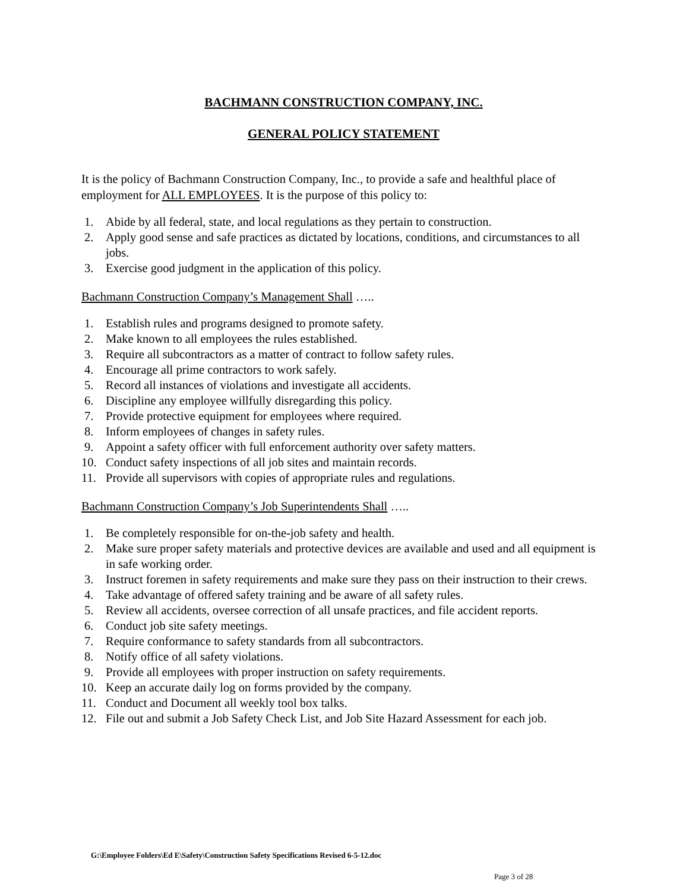BACHMANN CONSTRUCTION COMPANY, INC.
GENERAL POLICY STATEMENT
It is the policy of Bachmann Construction Company, Inc., to provide a safe and healthful place of employment for ALL EMPLOYEES. It is the purpose of this policy to:
1. Abide by all federal, state, and local regulations as they pertain to construction.
2. Apply good sense and safe practices as dictated by locations, conditions, and circumstances to all jobs.
3. Exercise good judgment in the application of this policy.
Bachmann Construction Company’s Management Shall …..
1. Establish rules and programs designed to promote safety.
2. Make known to all employees the rules established.
3. Require all subcontractors as a matter of contract to follow safety rules.
4. Encourage all prime contractors to work safely.
5. Record all instances of violations and investigate all accidents.
6. Discipline any employee willfully disregarding this policy.
7. Provide protective equipment for employees where required.
8. Inform employees of changes in safety rules.
9. Appoint a safety officer with full enforcement authority over safety matters.
10. Conduct safety inspections of all job sites and maintain records.
11. Provide all supervisors with copies of appropriate rules and regulations.
Bachmann Construction Company’s Job Superintendents Shall …..
1. Be completely responsible for on-the-job safety and health.
2. Make sure proper safety materials and protective devices are available and used and all equipment is in safe working order.
3. Instruct foremen in safety requirements and make sure they pass on their instruction to their crews.
4. Take advantage of offered safety training and be aware of all safety rules.
5. Review all accidents, oversee correction of all unsafe practices, and file accident reports.
6. Conduct job site safety meetings.
7. Require conformance to safety standards from all subcontractors.
8. Notify office of all safety violations.
9. Provide all employees with proper instruction on safety requirements.
10. Keep an accurate daily log on forms provided by the company.
11. Conduct and Document all weekly tool box talks.
12. File out and submit a Job Safety Check List, and Job Site Hazard Assessment for each job.
G:\Employee Folders\Ed E\Safety\Construction Safety Specifications Revised 6-5-12.doc
Page 3 of 28